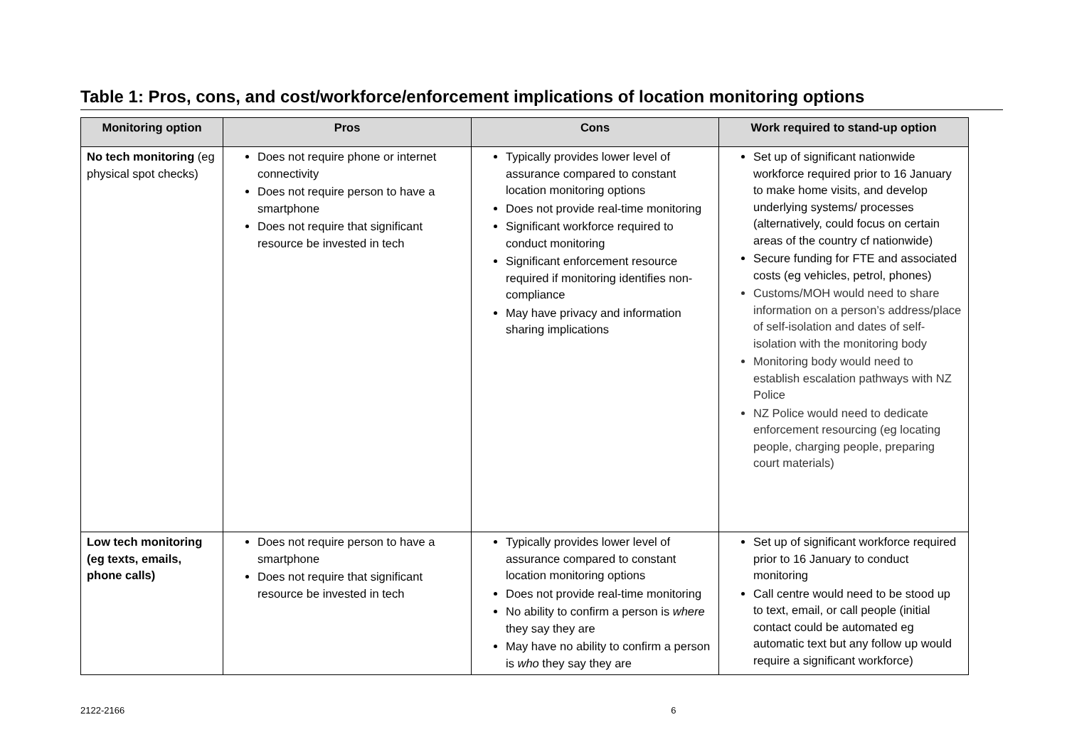Table 1: Pros, cons, and cost/workforce/enforcement implications of location monitoring options
| Monitoring option | Pros | Cons | Work required to stand-up option |
| --- | --- | --- | --- |
| No tech monitoring (eg physical spot checks) | Does not require phone or internet connectivity Does not require person to have a smartphone Does not require that significant resource be invested in tech | Typically provides lower level of assurance compared to constant location monitoring options Does not provide real-time monitoring Significant workforce required to conduct monitoring Significant enforcement resource required if monitoring identifies non-compliance May have privacy and information sharing implications | Set up of significant nationwide workforce required prior to 16 January to make home visits, and develop underlying systems/ processes (alternatively, could focus on certain areas of the country cf nationwide) Secure funding for FTE and associated costs (eg vehicles, petrol, phones) Customs/MOH would need to share information on a person’s address/place of self-isolation and dates of self-isolation with the monitoring body Monitoring body would need to establish escalation pathways with NZ Police NZ Police would need to dedicate enforcement resourcing (eg locating people, charging people, preparing court materials) |
| Low tech monitoring (eg texts, emails, phone calls) | Does not require person to have a smartphone Does not require that significant resource be invested in tech | Typically provides lower level of assurance compared to constant location monitoring options Does not provide real-time monitoring No ability to confirm a person is where they say they are May have no ability to confirm a person is who they say they are | Set up of significant workforce required prior to 16 January to conduct monitoring Call centre would need to be stood up to text, email, or call people (initial contact could be automated eg automatic text but any follow up would require a significant workforce) |
2122-2166 6